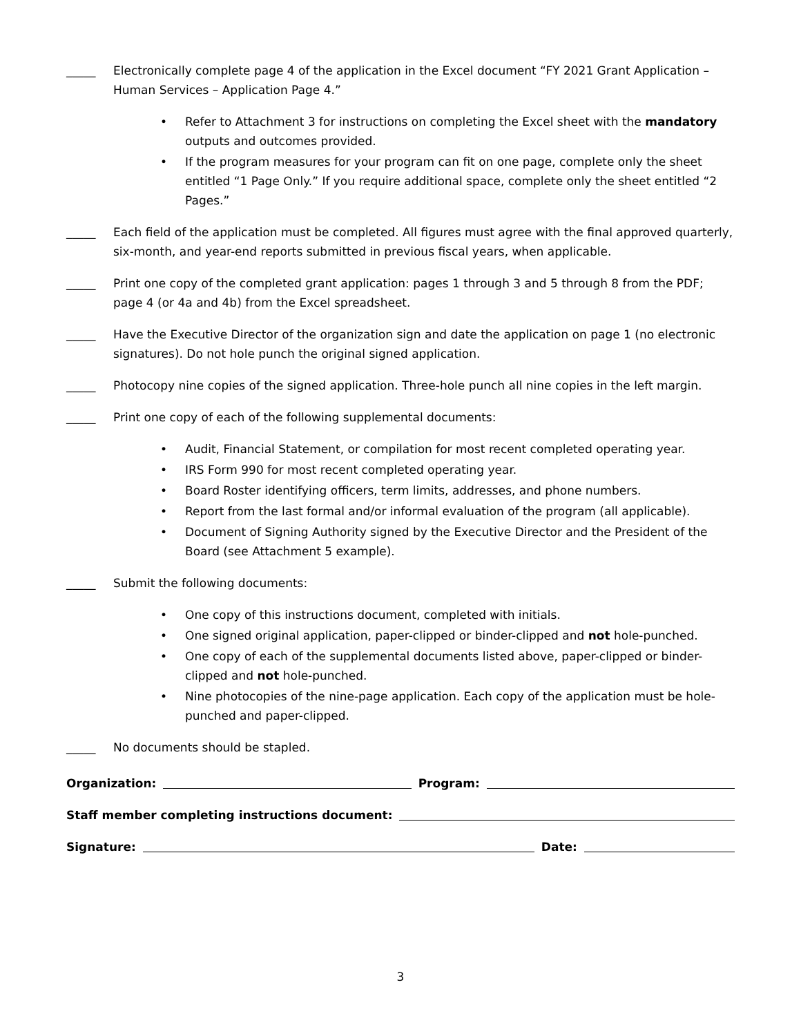_____ Electronically complete page 4 of the application in the Excel document “FY 2021 Grant Application – Human Services – Application Page 4.”
• Refer to Attachment 3 for instructions on completing the Excel sheet with the mandatory outputs and outcomes provided.
• If the program measures for your program can fit on one page, complete only the sheet entitled “1 Page Only.” If you require additional space, complete only the sheet entitled “2 Pages.”
_____ Each field of the application must be completed. All figures must agree with the final approved quarterly, six-month, and year-end reports submitted in previous fiscal years, when applicable.
_____ Print one copy of the completed grant application: pages 1 through 3 and 5 through 8 from the PDF; page 4 (or 4a and 4b) from the Excel spreadsheet.
_____ Have the Executive Director of the organization sign and date the application on page 1 (no electronic signatures). Do not hole punch the original signed application.
_____ Photocopy nine copies of the signed application. Three-hole punch all nine copies in the left margin.
_____ Print one copy of each of the following supplemental documents:
• Audit, Financial Statement, or compilation for most recent completed operating year.
• IRS Form 990 for most recent completed operating year.
• Board Roster identifying officers, term limits, addresses, and phone numbers.
• Report from the last formal and/or informal evaluation of the program (all applicable).
• Document of Signing Authority signed by the Executive Director and the President of the Board (see Attachment 5 example).
_____ Submit the following documents:
• One copy of this instructions document, completed with initials.
• One signed original application, paper-clipped or binder-clipped and not hole-punched.
• One copy of each of the supplemental documents listed above, paper-clipped or binder-clipped and not hole-punched.
• Nine photocopies of the nine-page application. Each copy of the application must be hole-punched and paper-clipped.
_____ No documents should be stapled.
Organization: Program:
Staff member completing instructions document:
Signature: Date:
3